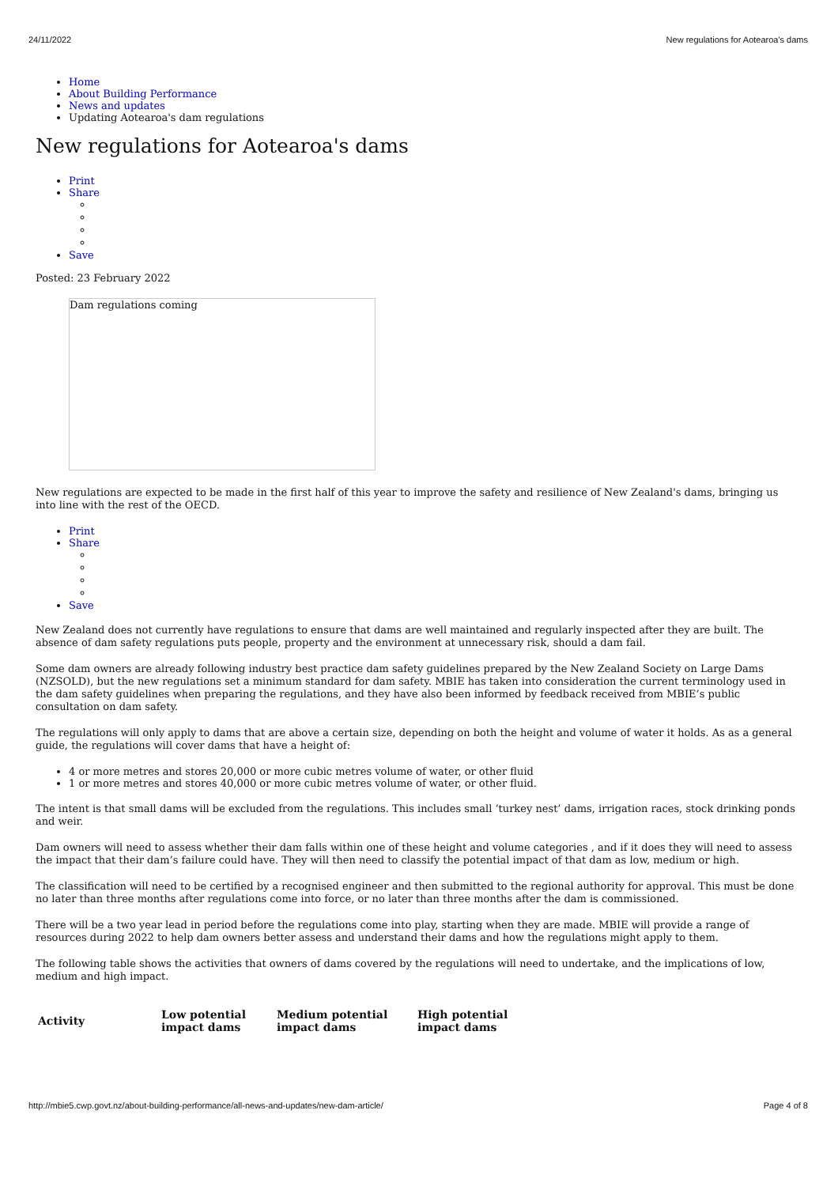24/11/2022 New regulations for Aotearoa's dams
Home
About Building Performance
News and updates
Updating Aotearoa's dam regulations
New regulations for Aotearoa's dams
Print
Share
Save
Posted: 23 February 2022
Dam regulations coming
New regulations are expected to be made in the first half of this year to improve the safety and resilience of New Zealand's dams, bringing us into line with the rest of the OECD.
Print
Share
Save
New Zealand does not currently have regulations to ensure that dams are well maintained and regularly inspected after they are built. The absence of dam safety regulations puts people, property and the environment at unnecessary risk, should a dam fail.
Some dam owners are already following industry best practice dam safety guidelines prepared by the New Zealand Society on Large Dams (NZSOLD), but the new regulations set a minimum standard for dam safety. MBIE has taken into consideration the current terminology used in the dam safety guidelines when preparing the regulations, and they have also been informed by feedback received from MBIE’s public consultation on dam safety.
The regulations will only apply to dams that are above a certain size, depending on both the height and volume of water it holds. As as a general guide, the regulations will cover dams that have a height of:
4 or more metres and stores 20,000 or more cubic metres volume of water, or other fluid
1 or more metres and stores 40,000 or more cubic metres volume of water, or other fluid.
The intent is that small dams will be excluded from the regulations. This includes small ‘turkey nest’ dams, irrigation races, stock drinking ponds and weir.
Dam owners will need to assess whether their dam falls within one of these height and volume categories , and if it does they will need to assess the impact that their dam’s failure could have. They will then need to classify the potential impact of that dam as low, medium or high.
The classification will need to be certified by a recognised engineer and then submitted to the regional authority for approval. This must be done no later than three months after regulations come into force, or no later than three months after the dam is commissioned.
There will be a two year lead in period before the regulations come into play, starting when they are made. MBIE will provide a range of resources during 2022 to help dam owners better assess and understand their dams and how the regulations might apply to them.
The following table shows the activities that owners of dams covered by the regulations will need to undertake, and the implications of low, medium and high impact.
| Activity | Low potential impact dams | Medium potential impact dams | High potential impact dams |
| --- | --- | --- | --- |
http://mbie5.cwp.govt.nz/about-building-performance/all-news-and-updates/new-dam-article/ Page 4 of 8